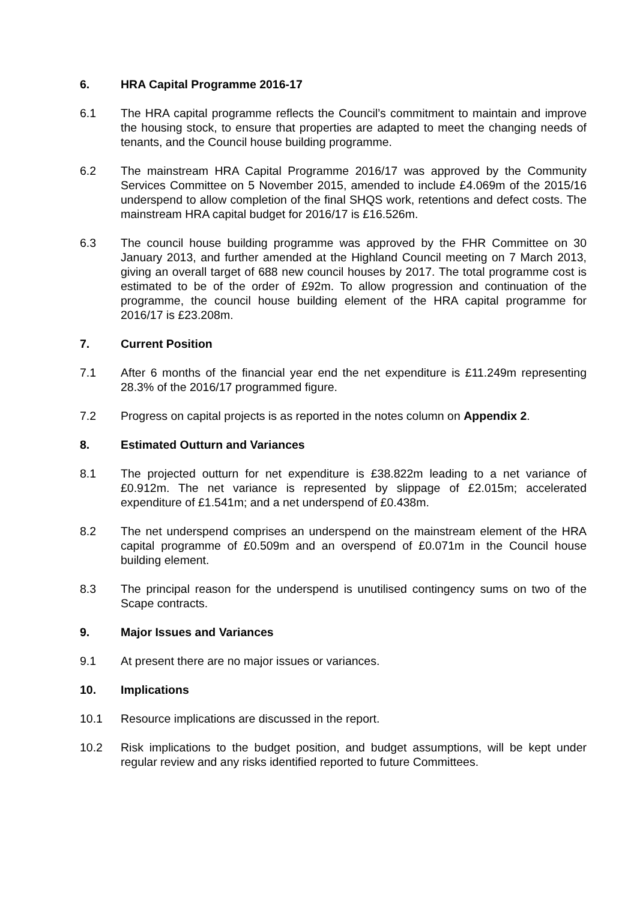6. HRA Capital Programme 2016-17
6.1 The HRA capital programme reflects the Council’s commitment to maintain and improve the housing stock, to ensure that properties are adapted to meet the changing needs of tenants, and the Council house building programme.
6.2 The mainstream HRA Capital Programme 2016/17 was approved by the Community Services Committee on 5 November 2015, amended to include £4.069m of the 2015/16 underspend to allow completion of the final SHQS work, retentions and defect costs. The mainstream HRA capital budget for 2016/17 is £16.526m.
6.3 The council house building programme was approved by the FHR Committee on 30 January 2013, and further amended at the Highland Council meeting on 7 March 2013, giving an overall target of 688 new council houses by 2017. The total programme cost is estimated to be of the order of £92m. To allow progression and continuation of the programme, the council house building element of the HRA capital programme for 2016/17 is £23.208m.
7. Current Position
7.1 After 6 months of the financial year end the net expenditure is £11.249m representing 28.3% of the 2016/17 programmed figure.
7.2 Progress on capital projects is as reported in the notes column on Appendix 2.
8. Estimated Outturn and Variances
8.1 The projected outturn for net expenditure is £38.822m leading to a net variance of £0.912m. The net variance is represented by slippage of £2.015m; accelerated expenditure of £1.541m; and a net underspend of £0.438m.
8.2 The net underspend comprises an underspend on the mainstream element of the HRA capital programme of £0.509m and an overspend of £0.071m in the Council house building element.
8.3 The principal reason for the underspend is unutilised contingency sums on two of the Scape contracts.
9. Major Issues and Variances
9.1 At present there are no major issues or variances.
10. Implications
10.1 Resource implications are discussed in the report.
10.2 Risk implications to the budget position, and budget assumptions, will be kept under regular review and any risks identified reported to future Committees.